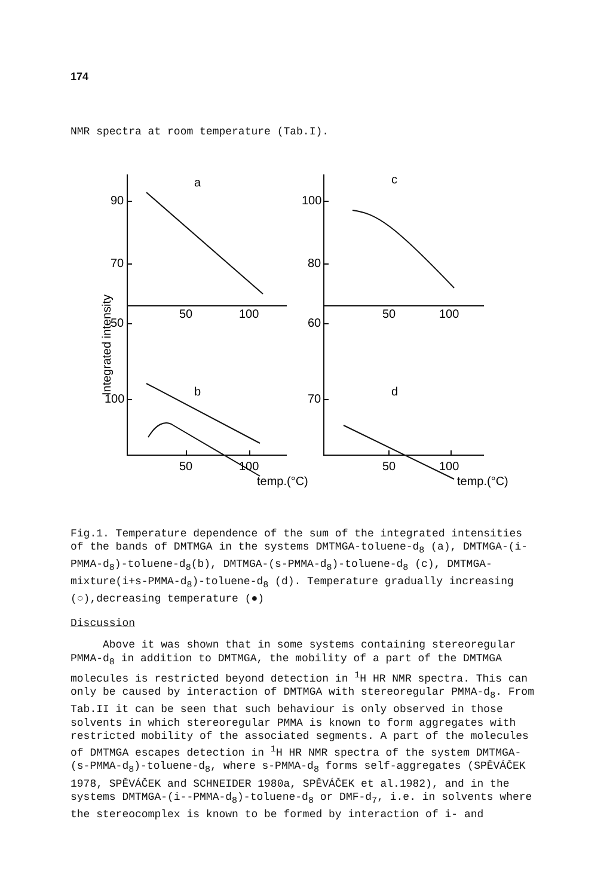174
NMR spectra at room temperature (Tab.I).
90
70
50
100
80
60
100
70
50
100
50
100
50
100
50
100
a
c
b
d
temp.(°C)
temp.(°C)
Integrated intensity
Fig.1. Temperature dependence of the sum of the integrated intensities of the bands of DMTMGA in the systems DMTMGA-toluene-d<sub>8</sub> (a), DMTMGA-(i-PMMA-d<sub>8</sub>)-toluene-d<sub>8</sub>(b), DMTMGA-(s-PMMA-d<sub>8</sub>)-toluene-d<sub>8</sub> (c), DMTMGA-mixture(i+s-PMMA-d<sub>8</sub>)-toluene-d<sub>8</sub> (d). Temperature gradually increasing (○),decreasing temperature (●)
Discussion
Above it was shown that in some systems containing stereoregular PMMA-d<sub>8</sub> in addition to DMTMGA, the mobility of a part of the DMTMGA molecules is restricted beyond detection in <sup>1</sup>H HR NMR spectra. This can only be caused by interaction of DMTMGA with stereoregular PMMA-d<sub>8</sub>. From Tab.II it can be seen that such behaviour is only observed in those solvents in which stereoregular PMMA is known to form aggregates with restricted mobility of the associated segments. A part of the molecules of DMTMGA escapes detection in <sup>1</sup>H HR NMR spectra of the system DMTMGA-(s-PMMA-d<sub>8</sub>)-toluene-d<sub>8</sub>, where s-PMMA-d<sub>8</sub> forms self-aggregates (SPĚVÁČEK 1978, SPĚVÁČEK and SCHNEIDER 1980a, SPĚVÁČEK et al.1982), and in the systems DMTMGA-(i--PMMA-d<sub>8</sub>)-toluene-d<sub>8</sub> or DMF-d<sub>7</sub>, i.e. in solvents where the stereocomplex is known to be formed by interaction of i- and